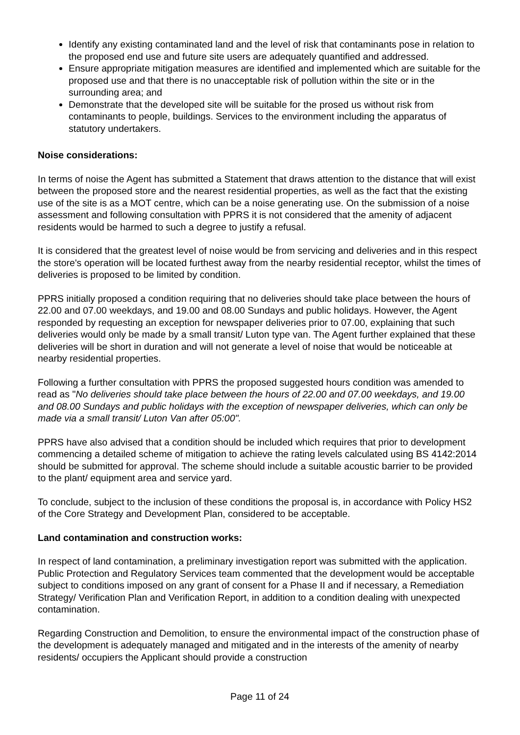Identify any existing contaminated land and the level of risk that contaminants pose in relation to the proposed end use and future site users are adequately quantified and addressed.
Ensure appropriate mitigation measures are identified and implemented which are suitable for the proposed use and that there is no unacceptable risk of pollution within the site or in the surrounding area; and
Demonstrate that the developed site will be suitable for the prosed us without risk from contaminants to people, buildings. Services to the environment including the apparatus of statutory undertakers.
Noise considerations:
In terms of noise the Agent has submitted a Statement that draws attention to the distance that will exist between the proposed store and the nearest residential properties, as well as the fact that the existing use of the site is as a MOT centre, which can be a noise generating use. On the submission of a noise assessment and following consultation with PPRS it is not considered that the amenity of adjacent residents would be harmed to such a degree to justify a refusal.
It is considered that the greatest level of noise would be from servicing and deliveries and in this respect the store's operation will be located furthest away from the nearby residential receptor, whilst the times of deliveries is proposed to be limited by condition.
PPRS initially proposed a condition requiring that no deliveries should take place between the hours of 22.00 and 07.00 weekdays, and 19.00 and 08.00 Sundays and public holidays. However, the Agent responded by requesting an exception for newspaper deliveries prior to 07.00, explaining that such deliveries would only be made by a small transit/ Luton type van. The Agent further explained that these deliveries will be short in duration and will not generate a level of noise that would be noticeable at nearby residential properties.
Following a further consultation with PPRS the proposed suggested hours condition was amended to read as "No deliveries should take place between the hours of 22.00 and 07.00 weekdays, and 19.00 and 08.00 Sundays and public holidays with the exception of newspaper deliveries, which can only be made via a small transit/ Luton Van after 05:00".
PPRS have also advised that a condition should be included which requires that prior to development commencing a detailed scheme of mitigation to achieve the rating levels calculated using BS 4142:2014 should be submitted for approval. The scheme should include a suitable acoustic barrier to be provided to the plant/ equipment area and service yard.
To conclude, subject to the inclusion of these conditions the proposal is, in accordance with Policy HS2 of the Core Strategy and Development Plan, considered to be acceptable.
Land contamination and construction works:
In respect of land contamination, a preliminary investigation report was submitted with the application. Public Protection and Regulatory Services team commented that the development would be acceptable subject to conditions imposed on any grant of consent for a Phase II and if necessary, a Remediation Strategy/ Verification Plan and Verification Report, in addition to a condition dealing with unexpected contamination.
Regarding Construction and Demolition, to ensure the environmental impact of the construction phase of the development is adequately managed and mitigated and in the interests of the amenity of nearby residents/ occupiers the Applicant should provide a construction
Page 11 of 24